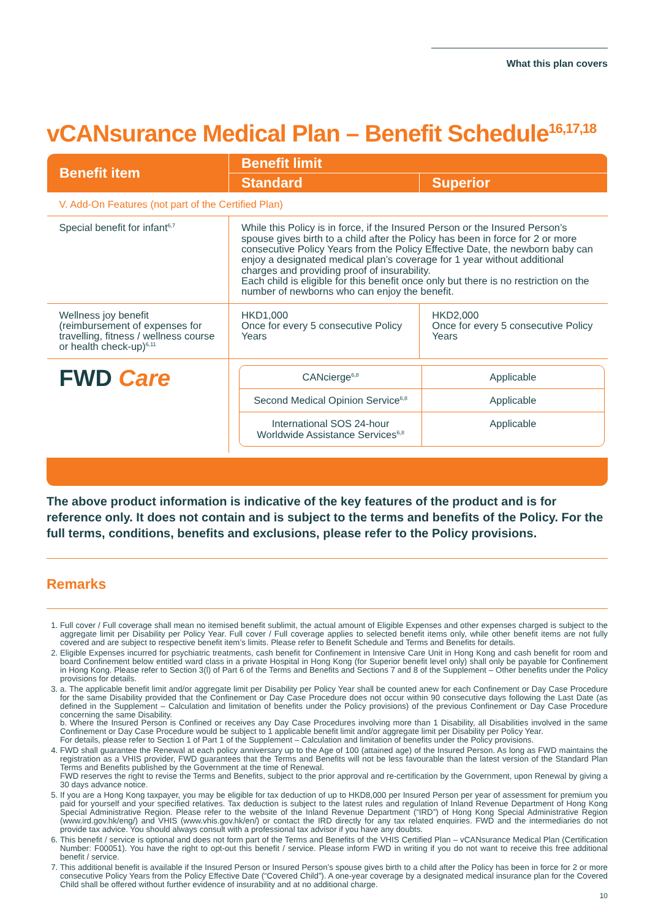What this plan covers
vCANsurance Medical Plan – Benefit Schedule<sup>16,17,18</sup>
| Benefit item | Benefit limit | |
| --- | --- | --- |
| | Standard | Superior |
| V. Add-On Features (not part of the Certified Plan) | | |
| Special benefit for infant<sup>6,7</sup> | While this Policy is in force, if the Insured Person or the Insured Person’s spouse gives birth to a child after the Policy has been in force for 2 or more consecutive Policy Years from the Policy Effective Date, the newborn baby can enjoy a designated medical plan’s coverage for 1 year without additional charges and providing proof of insurability. Each child is eligible for this benefit once only but there is no restriction on the number of newborns who can enjoy the benefit. | |
| Wellness joy benefit (reimbursement of expenses for travelling, fitness / wellness course or health check-up)<sup>6,11</sup> | HKD1,000 Once for every 5 consecutive Policy Years | HKD2,000 Once for every 5 consecutive Policy Years |
| FWD Care | / CANcierge<sup>6,8</sup> / Applicable / / Second Medical Opinion Service<sup>6,8</sup> / Applicable / / International SOS 24-hour Worldwide Assistance Services<sup>6,8</sup> / Applicable / | |
The above product information is indicative of the key features of the product and is for reference only. It does not contain and is subject to the terms and benefits of the Policy. For the full terms, conditions, benefits and exclusions, please refer to the Policy provisions.
Remarks
1. Full cover / Full coverage shall mean no itemised benefit sublimit, the actual amount of Eligible Expenses and other expenses charged is subject to the aggregate limit per Disability per Policy Year. Full cover / Full coverage applies to selected benefit items only, while other benefit items are not fully covered and are subject to respective benefit item’s limits. Please refer to Benefit Schedule and Terms and Benefits for details.
2. Eligible Expenses incurred for psychiatric treatments, cash benefit for Confinement in Intensive Care Unit in Hong Kong and cash benefit for room and board Confinement below entitled ward class in a private Hospital in Hong Kong (for Superior benefit level only) shall only be payable for Confinement in Hong Kong. Please refer to Section 3(l) of Part 6 of the Terms and Benefits and Sections 7 and 8 of the Supplement – Other benefits under the Policy provisions for details.
3. a. The applicable benefit limit and/or aggregate limit per Disability per Policy Year shall be counted anew for each Confinement or Day Case Procedure for the same Disability provided that the Confinement or Day Case Procedure does not occur within 90 consecutive days following the Last Date (as defined in the Supplement – Calculation and limitation of benefits under the Policy provisions) of the previous Confinement or Day Case Procedure concerning the same Disability.
b. Where the Insured Person is Confined or receives any Day Case Procedures involving more than 1 Disability, all Disabilities involved in the same Confinement or Day Case Procedure would be subject to 1 applicable benefit limit and/or aggregate limit per Disability per Policy Year.
For details, please refer to Section 1 of Part 1 of the Supplement – Calculation and limitation of benefits under the Policy provisions.
4. FWD shall guarantee the Renewal at each policy anniversary up to the Age of 100 (attained age) of the Insured Person. As long as FWD maintains the registration as a VHIS provider, FWD guarantees that the Terms and Benefits will not be less favourable than the latest version of the Standard Plan Terms and Benefits published by the Government at the time of Renewal.
FWD reserves the right to revise the Terms and Benefits, subject to the prior approval and re-certification by the Government, upon Renewal by giving a 30 days advance notice.
5. If you are a Hong Kong taxpayer, you may be eligible for tax deduction of up to HKD8,000 per Insured Person per year of assessment for premium you paid for yourself and your specified relatives. Tax deduction is subject to the latest rules and regulation of Inland Revenue Department of Hong Kong Special Administrative Region. Please refer to the website of the Inland Revenue Department (“IRD”) of Hong Kong Special Administrative Region (www.ird.gov.hk/eng/) and VHIS (www.vhis.gov.hk/en/) or contact the IRD directly for any tax related enquiries. FWD and the intermediaries do not provide tax advice. You should always consult with a professional tax advisor if you have any doubts.
6. This benefit / service is optional and does not form part of the Terms and Benefits of the VHIS Certified Plan – vCANsurance Medical Plan (Certification Number: F00051). You have the right to opt-out this benefit / service. Please inform FWD in writing if you do not want to receive this free additional benefit / service.
7. This additional benefit is available if the Insured Person or Insured Person’s spouse gives birth to a child after the Policy has been in force for 2 or more consecutive Policy Years from the Policy Effective Date (“Covered Child”). A one-year coverage by a designated medical insurance plan for the Covered Child shall be offered without further evidence of insurability and at no additional charge.
10